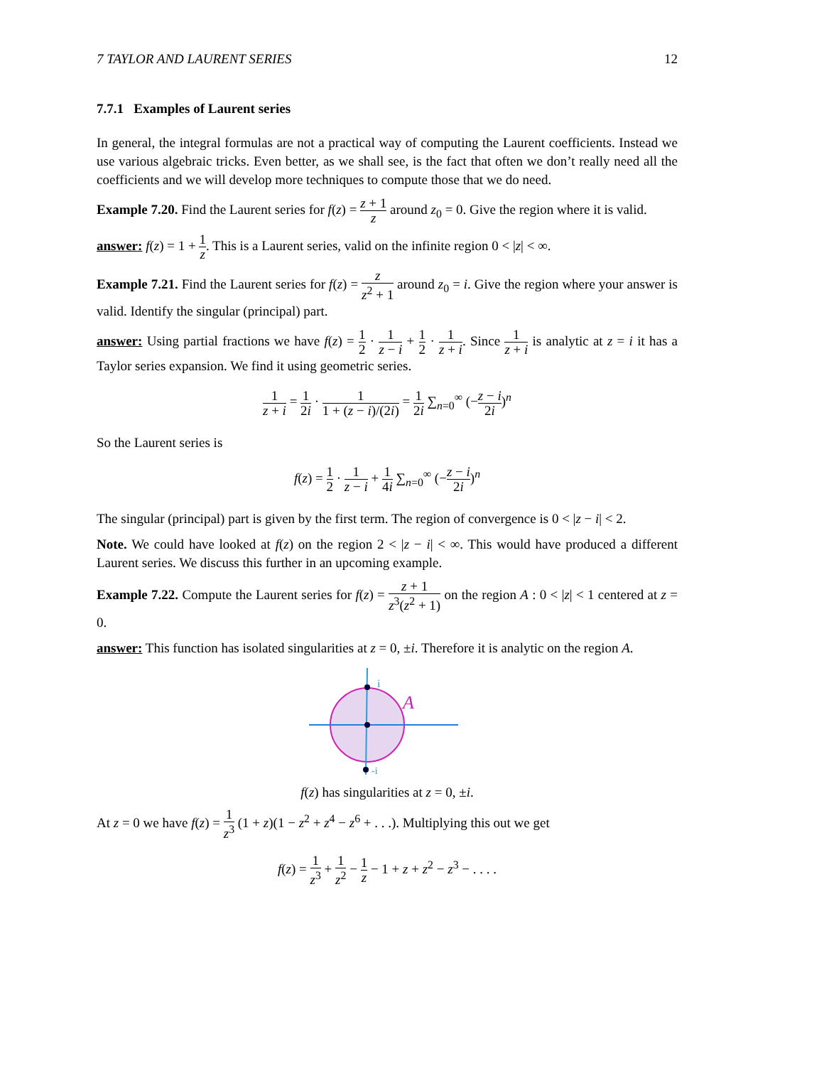7 TAYLOR AND LAURENT SERIES 12
7.7.1 Examples of Laurent series
In general, the integral formulas are not a practical way of computing the Laurent coefficients. Instead we use various algebraic tricks. Even better, as we shall see, is the fact that often we don’t really need all the coefficients and we will develop more techniques to compute those that we do need.
Example 7.20. Find the Laurent series for f(z) = z + 1 z around z<sub>0</sub> = 0. Give the region where it is valid.
answer: f(z) = 1 + 1 z. This is a Laurent series, valid on the infinite region 0 < |z| < ∞.
Example 7.21. Find the Laurent series for f(z) = z z<sup>2</sup> + 1 around z<sub>0</sub> = i. Give the region where your answer is valid. Identify the singular (principal) part.
answer: Using partial fractions we have f(z) = 1 2 · 1 z − i + 1 2 · 1 z + i. Since 1 z + i is analytic at z = i it has a Taylor series expansion. We find it using geometric series.
1 z + i = 1 2i · 1 1 + (z − i)/(2i) = 1 2i ∑<sub>n=0</sub><sup>∞</sup> (−z − i 2i)<sup>n</sup>
So the Laurent series is
f(z) = 1 2 · 1 z − i + 1 4i ∑<sub>n=0</sub><sup>∞</sup> (−z − i 2i)<sup>n</sup>
The singular (principal) part is given by the first term. The region of convergence is 0 < |z − i| < 2.
Note. We could have looked at f(z) on the region 2 < |z − i| < ∞. This would have produced a different Laurent series. We discuss this further in an upcoming example.
Example 7.22. Compute the Laurent series for f(z) = z + 1 z<sup>3</sup>(z<sup>2</sup> + 1) on the region A : 0 < |z| < 1 centered at z = 0.
answer: This function has isolated singularities at z = 0, ±i. Therefore it is analytic on the region A.
i
A
-i
f(z) has singularities at z = 0, ±i.
At z = 0 we have f(z) = 1 z<sup>3</sup> (1 + z)(1 − z<sup>2</sup> + z<sup>4</sup> − z<sup>6</sup> + . . .). Multiplying this out we get
f(z) = 1 z<sup>3</sup> + 1 z<sup>2</sup> − 1 z − 1 + z + z<sup>2</sup> − z<sup>3</sup> − . . . .